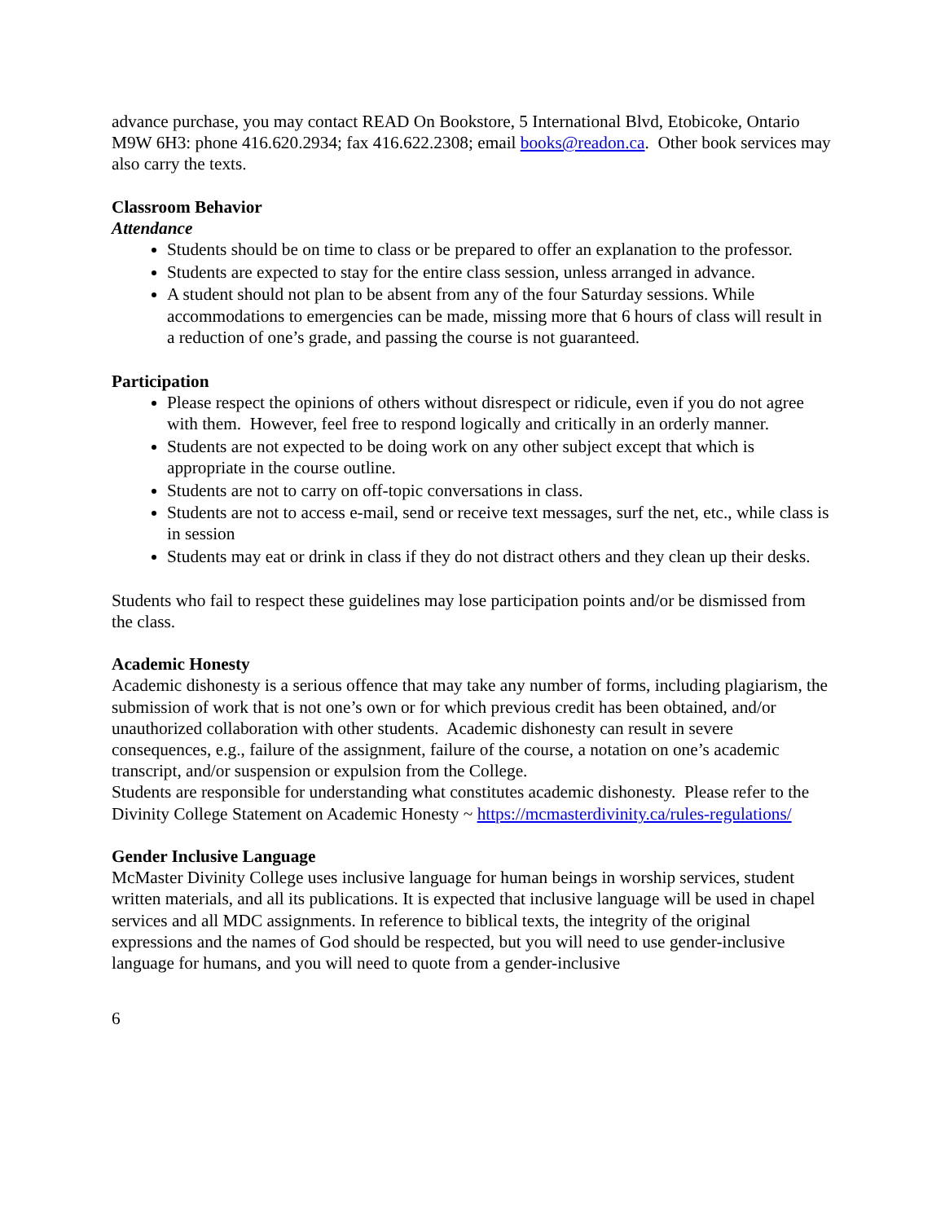advance purchase, you may contact READ On Bookstore, 5 International Blvd, Etobicoke, Ontario M9W 6H3: phone 416.620.2934; fax 416.622.2308; email books@readon.ca. Other book services may also carry the texts.
Classroom Behavior
Attendance
Students should be on time to class or be prepared to offer an explanation to the professor.
Students are expected to stay for the entire class session, unless arranged in advance.
A student should not plan to be absent from any of the four Saturday sessions. While accommodations to emergencies can be made, missing more that 6 hours of class will result in a reduction of one’s grade, and passing the course is not guaranteed.
Participation
Please respect the opinions of others without disrespect or ridicule, even if you do not agree with them. However, feel free to respond logically and critically in an orderly manner.
Students are not expected to be doing work on any other subject except that which is appropriate in the course outline.
Students are not to carry on off-topic conversations in class.
Students are not to access e-mail, send or receive text messages, surf the net, etc., while class is in session
Students may eat or drink in class if they do not distract others and they clean up their desks.
Students who fail to respect these guidelines may lose participation points and/or be dismissed from the class.
Academic Honesty
Academic dishonesty is a serious offence that may take any number of forms, including plagiarism, the submission of work that is not one’s own or for which previous credit has been obtained, and/or unauthorized collaboration with other students. Academic dishonesty can result in severe consequences, e.g., failure of the assignment, failure of the course, a notation on one’s academic transcript, and/or suspension or expulsion from the College.
Students are responsible for understanding what constitutes academic dishonesty. Please refer to the Divinity College Statement on Academic Honesty ~ https://mcmasterdivinity.ca/rules-regulations/
Gender Inclusive Language
McMaster Divinity College uses inclusive language for human beings in worship services, student written materials, and all its publications. It is expected that inclusive language will be used in chapel services and all MDC assignments. In reference to biblical texts, the integrity of the original expressions and the names of God should be respected, but you will need to use gender-inclusive language for humans, and you will need to quote from a gender-inclusive
6